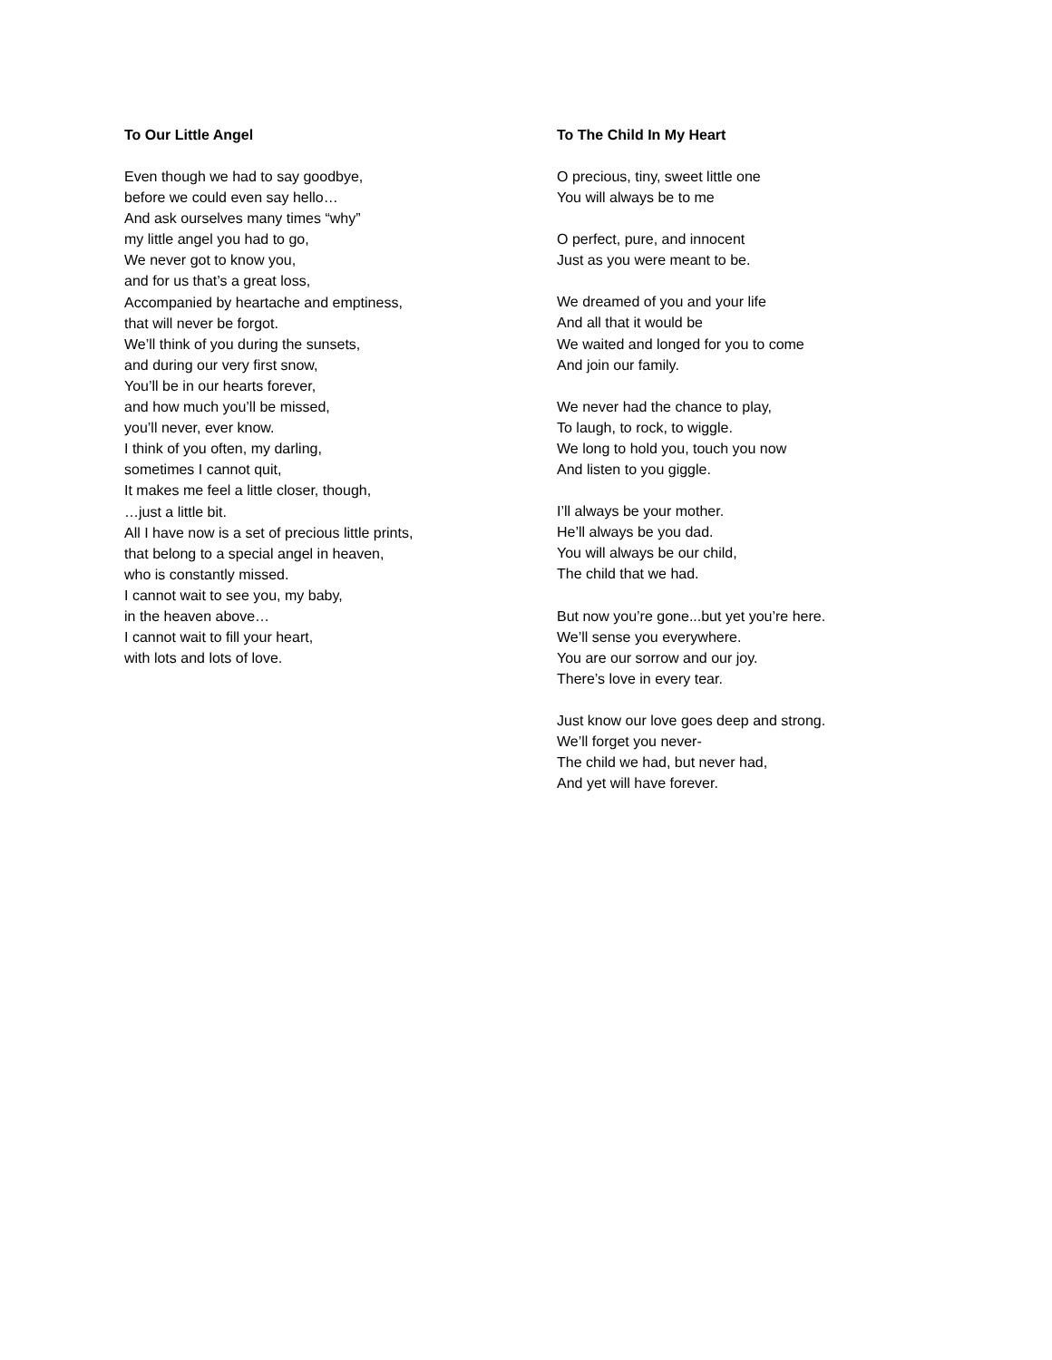To Our Little Angel
Even though we had to say goodbye,
before we could even say hello…
And ask ourselves many times “why”
my little angel you had to go,
We never got to know you,
and for us that’s a great loss,
Accompanied by heartache and emptiness,
that will never be forgot.
We’ll think of you during the sunsets,
and during our very first snow,
You’ll be in our hearts forever,
and how much you’ll be missed,
you’ll never, ever know.
I think of you often, my darling,
sometimes I cannot quit,
It makes me feel a little closer, though,
…just a little bit.
All I have now is a set of precious little prints,
that belong to a special angel in heaven,
who is constantly missed.
I cannot wait to see you, my baby,
in the heaven above…
I cannot wait to fill your heart,
with lots and lots of love.
To The Child In My Heart
O precious, tiny, sweet little one
You will always be to me
O perfect, pure, and innocent
Just as you were meant to be.
We dreamed of you and your life
And all that it would be
We waited and longed for you to come
And join our family.
We never had the chance to play,
To laugh, to rock, to wiggle.
We long to hold you, touch you now
And listen to you giggle.
I’ll always be your mother.
He’ll always be you dad.
You will always be our child,
The child that we had.
But now you’re gone...but yet you’re here.
We’ll sense you everywhere.
You are our sorrow and our joy.
There’s love in every tear.
Just know our love goes deep and strong.
We’ll forget you never-
The child we had, but never had,
And yet will have forever.